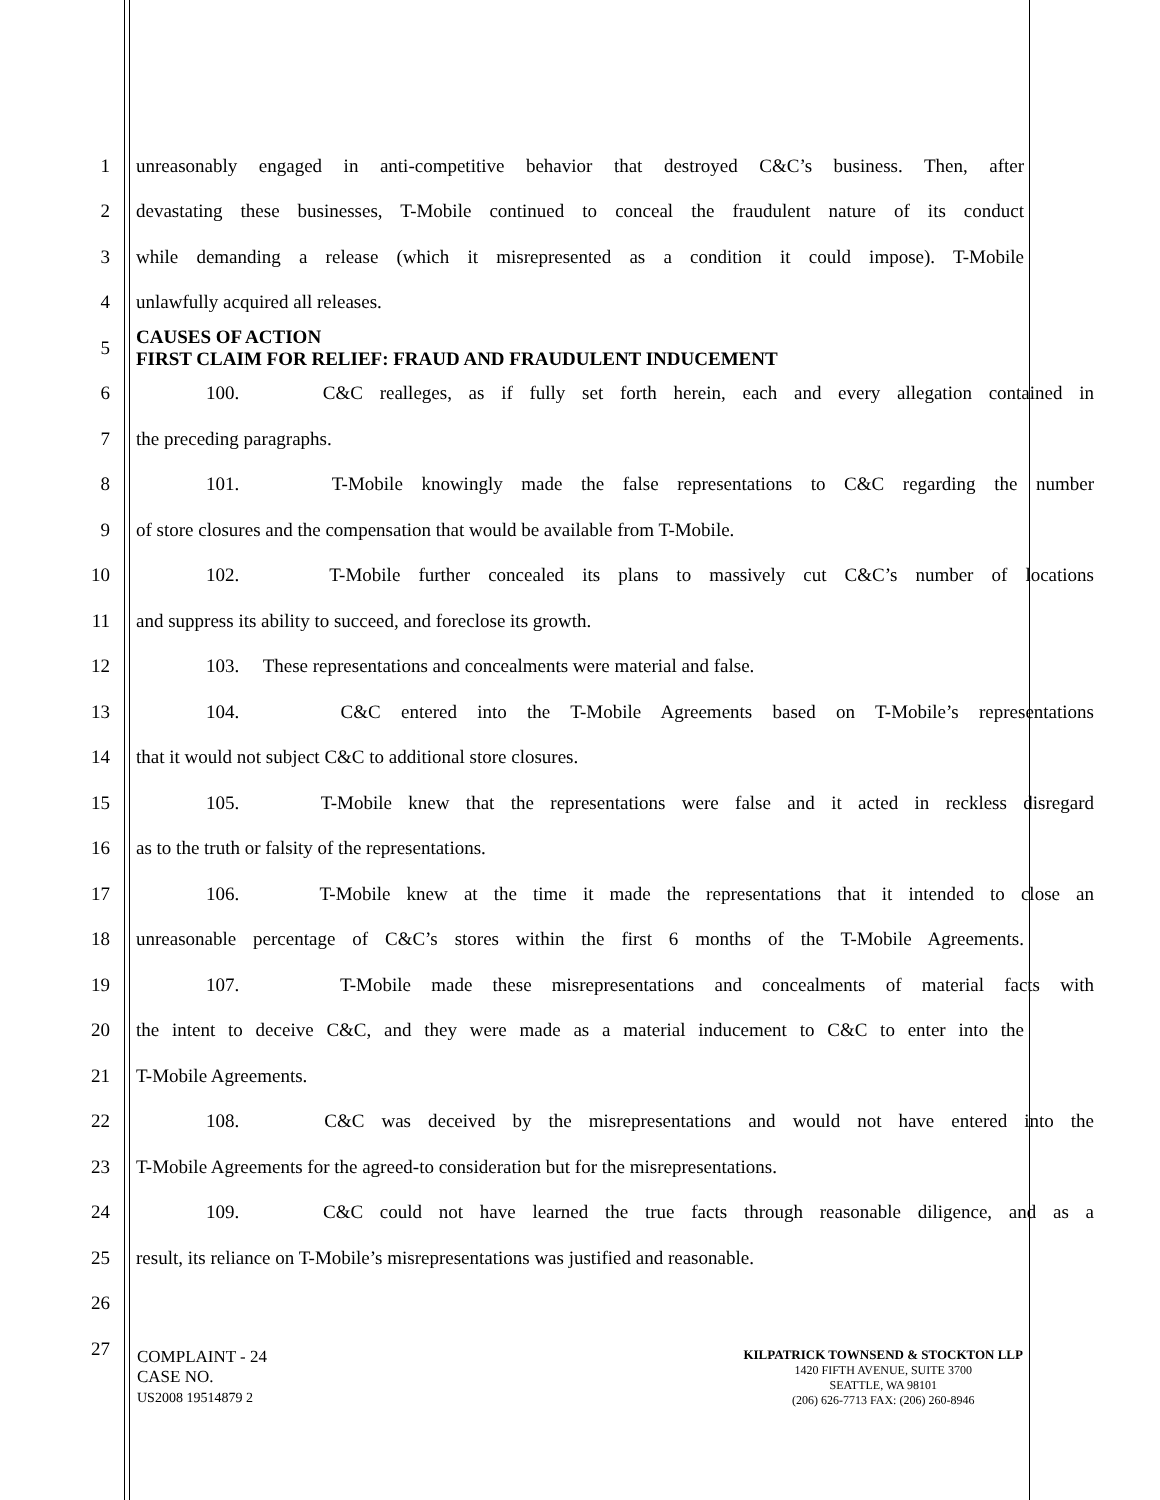1 unreasonably engaged in anti-competitive behavior that destroyed C&C’s business. Then, after
2 devastating these businesses, T-Mobile continued to conceal the fraudulent nature of its conduct
3 while demanding a release (which it misrepresented as a condition it could impose). T-Mobile
4 unlawfully acquired all releases.
5 CAUSES OF ACTION
FIRST CLAIM FOR RELIEF: FRAUD AND FRAUDULENT INDUCEMENT
6 100. C&C realleges, as if fully set forth herein, each and every allegation contained in
7 the preceding paragraphs.
8 101. T-Mobile knowingly made the false representations to C&C regarding the number
9 of store closures and the compensation that would be available from T-Mobile.
10 102. T-Mobile further concealed its plans to massively cut C&C’s number of locations
11 and suppress its ability to succeed, and foreclose its growth.
12 103. These representations and concealments were material and false.
13 104. C&C entered into the T-Mobile Agreements based on T-Mobile’s representations
14 that it would not subject C&C to additional store closures.
15 105. T-Mobile knew that the representations were false and it acted in reckless disregard
16 as to the truth or falsity of the representations.
17 106. T-Mobile knew at the time it made the representations that it intended to close an
18 unreasonable percentage of C&C’s stores within the first 6 months of the T-Mobile Agreements.
19 107. T-Mobile made these misrepresentations and concealments of material facts with
20 the intent to deceive C&C, and they were made as a material inducement to C&C to enter into the
21 T-Mobile Agreements.
22 108. C&C was deceived by the misrepresentations and would not have entered into the
23 T-Mobile Agreements for the agreed-to consideration but for the misrepresentations.
24 109. C&C could not have learned the true facts through reasonable diligence, and as a
25 result, its reliance on T-Mobile’s misrepresentations was justified and reasonable.
26
27
COMPLAINT - 24
CASE NO.
US2008 19514879 2
KILPATRICK TOWNSEND & STOCKTON LLP
1420 FIFTH AVENUE, SUITE 3700
SEATTLE, WA 98101
(206) 626-7713 FAX: (206) 260-8946